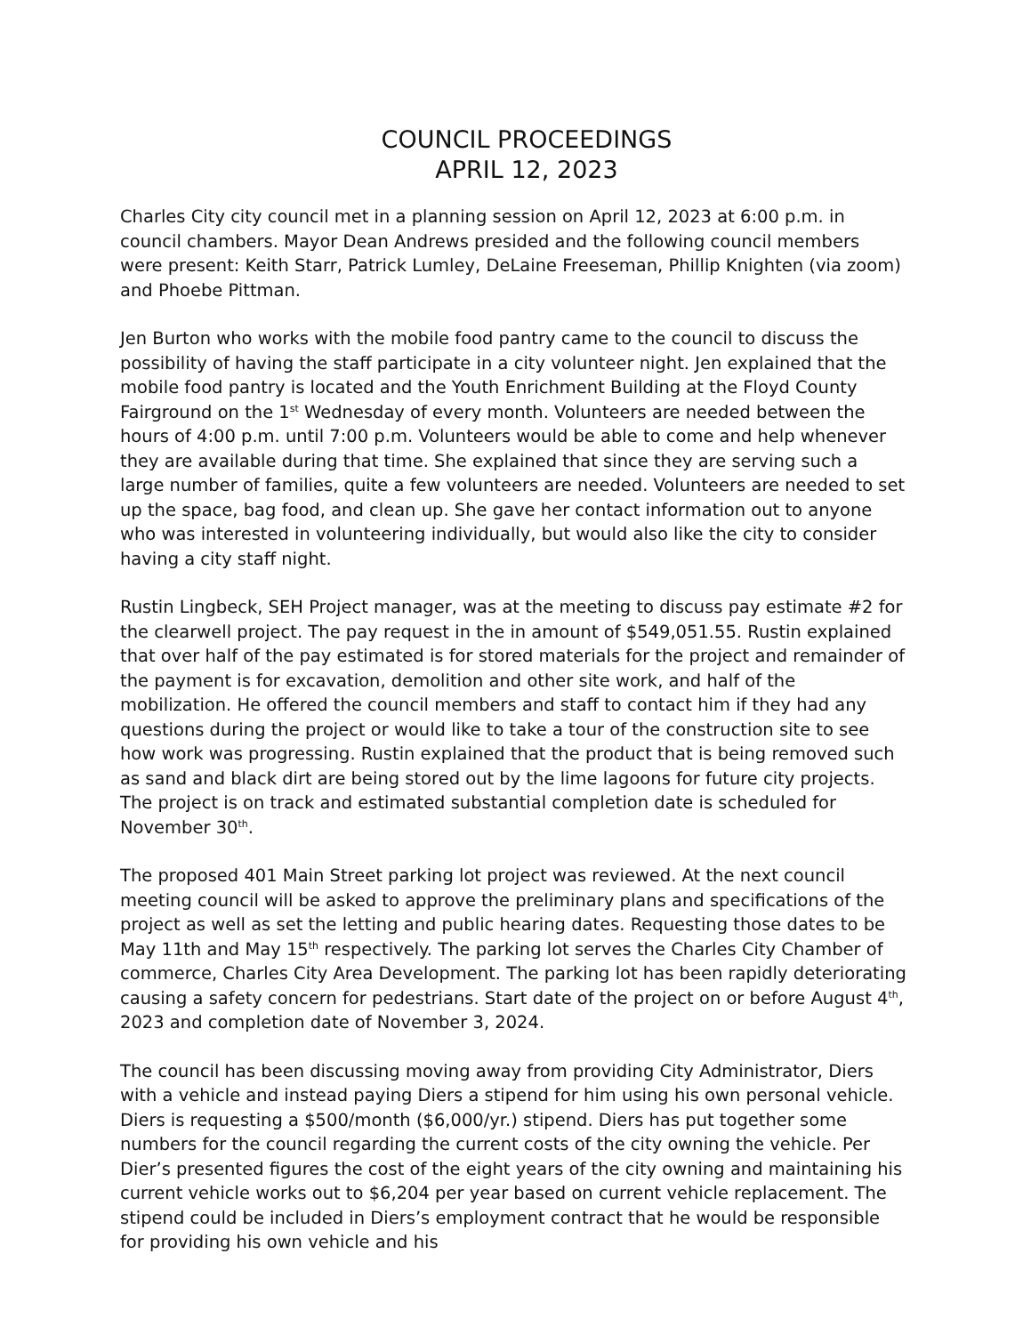COUNCIL PROCEEDINGS
APRIL 12, 2023
Charles City city council met in a planning session on April 12, 2023 at 6:00 p.m. in council chambers. Mayor Dean Andrews presided and the following council members were present: Keith Starr, Patrick Lumley, DeLaine Freeseman, Phillip Knighten (via zoom) and Phoebe Pittman.
Jen Burton who works with the mobile food pantry came to the council to discuss the possibility of having the staff participate in a city volunteer night. Jen explained that the mobile food pantry is located and the Youth Enrichment Building at the Floyd County Fairground on the 1<sup>st</sup> Wednesday of every month. Volunteers are needed between the hours of 4:00 p.m. until 7:00 p.m. Volunteers would be able to come and help whenever they are available during that time. She explained that since they are serving such a large number of families, quite a few volunteers are needed. Volunteers are needed to set up the space, bag food, and clean up. She gave her contact information out to anyone who was interested in volunteering individually, but would also like the city to consider having a city staff night.
Rustin Lingbeck, SEH Project manager, was at the meeting to discuss pay estimate #2 for the clearwell project. The pay request in the in amount of $549,051.55. Rustin explained that over half of the pay estimated is for stored materials for the project and remainder of the payment is for excavation, demolition and other site work, and half of the mobilization. He offered the council members and staff to contact him if they had any questions during the project or would like to take a tour of the construction site to see how work was progressing. Rustin explained that the product that is being removed such as sand and black dirt are being stored out by the lime lagoons for future city projects. The project is on track and estimated substantial completion date is scheduled for November 30<sup>th</sup>.
The proposed 401 Main Street parking lot project was reviewed. At the next council meeting council will be asked to approve the preliminary plans and specifications of the project as well as set the letting and public hearing dates. Requesting those dates to be May 11th and May 15<sup>th</sup> respectively. The parking lot serves the Charles City Chamber of commerce, Charles City Area Development. The parking lot has been rapidly deteriorating causing a safety concern for pedestrians. Start date of the project on or before August 4<sup>th</sup>, 2023 and completion date of November 3, 2024.
The council has been discussing moving away from providing City Administrator, Diers with a vehicle and instead paying Diers a stipend for him using his own personal vehicle. Diers is requesting a $500/month ($6,000/yr.) stipend. Diers has put together some numbers for the council regarding the current costs of the city owning the vehicle. Per Dier’s presented figures the cost of the eight years of the city owning and maintaining his current vehicle works out to $6,204 per year based on current vehicle replacement. The stipend could be included in Diers’s employment contract that he would be responsible for providing his own vehicle and his